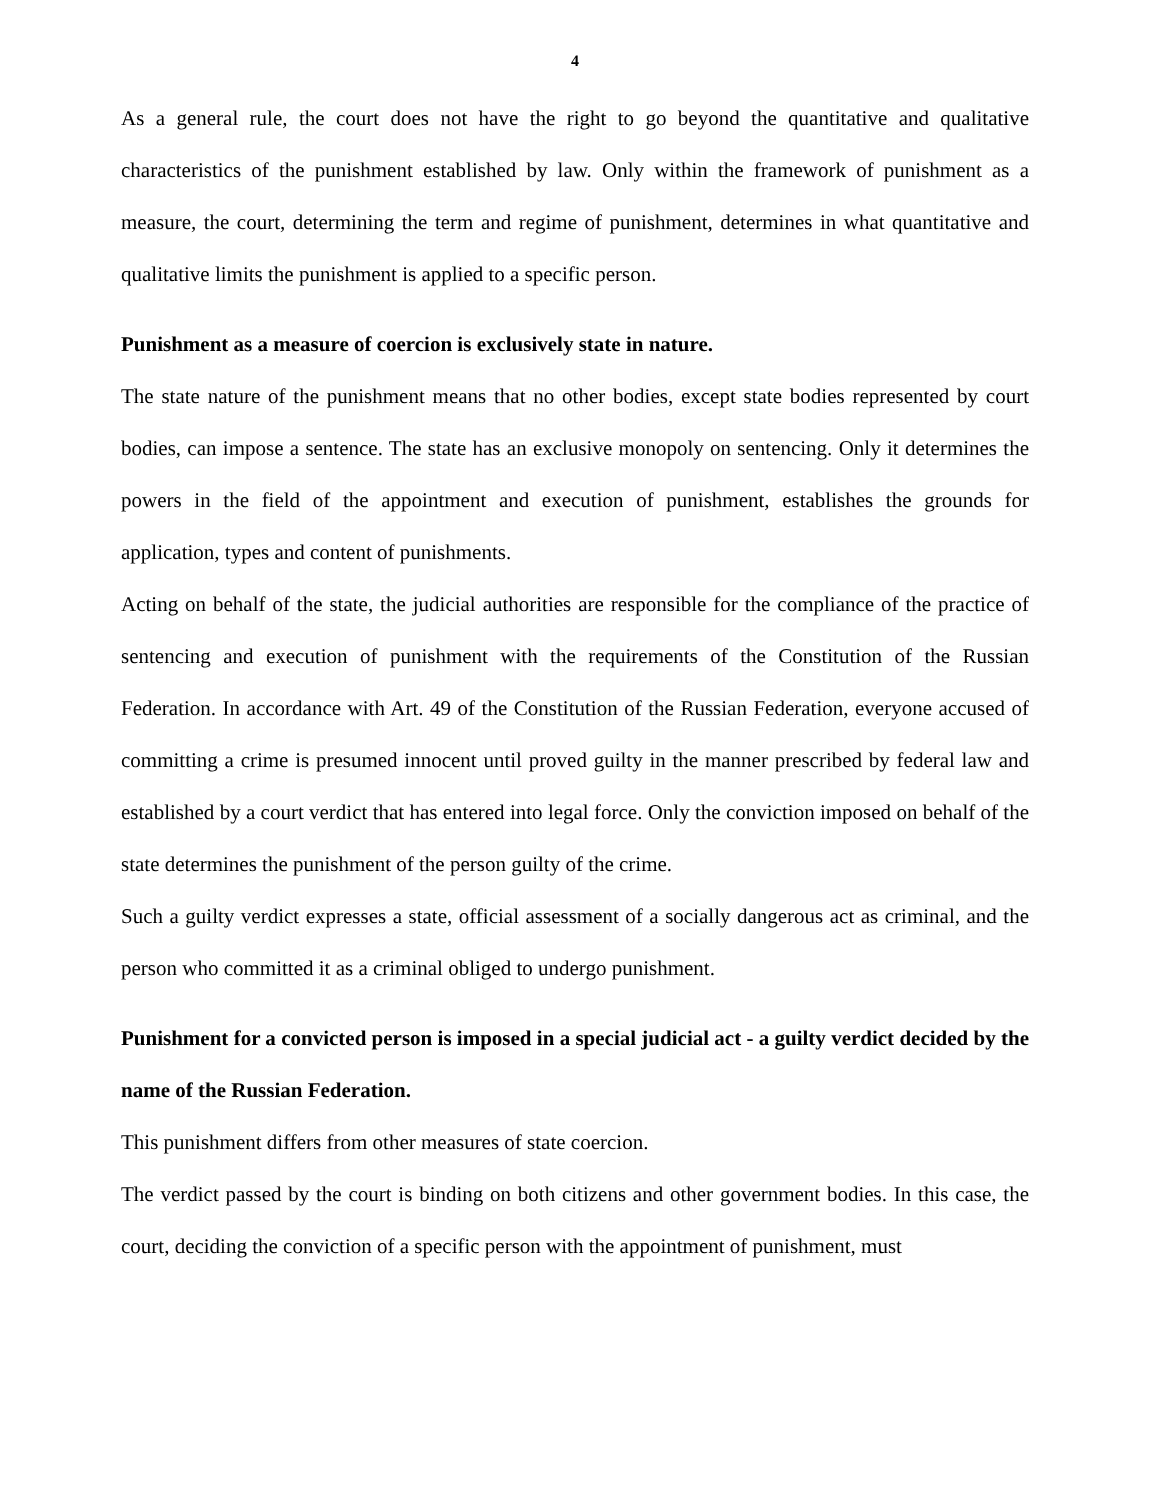4
As a general rule, the court does not have the right to go beyond the quantitative and qualitative characteristics of the punishment established by law. Only within the framework of punishment as a measure, the court, determining the term and regime of punishment, determines in what quantitative and qualitative limits the punishment is applied to a specific person.
Punishment as a measure of coercion is exclusively state in nature.
The state nature of the punishment means that no other bodies, except state bodies represented by court bodies, can impose a sentence. The state has an exclusive monopoly on sentencing. Only it determines the powers in the field of the appointment and execution of punishment, establishes the grounds for application, types and content of punishments.
Acting on behalf of the state, the judicial authorities are responsible for the compliance of the practice of sentencing and execution of punishment with the requirements of the Constitution of the Russian Federation. In accordance with Art. 49 of the Constitution of the Russian Federation, everyone accused of committing a crime is presumed innocent until proved guilty in the manner prescribed by federal law and established by a court verdict that has entered into legal force. Only the conviction imposed on behalf of the state determines the punishment of the person guilty of the crime.
Such a guilty verdict expresses a state, official assessment of a socially dangerous act as criminal, and the person who committed it as a criminal obliged to undergo punishment.
Punishment for a convicted person is imposed in a special judicial act - a guilty verdict decided by the name of the Russian Federation.
This punishment differs from other measures of state coercion.
The verdict passed by the court is binding on both citizens and other government bodies. In this case, the court, deciding the conviction of a specific person with the appointment of punishment, must